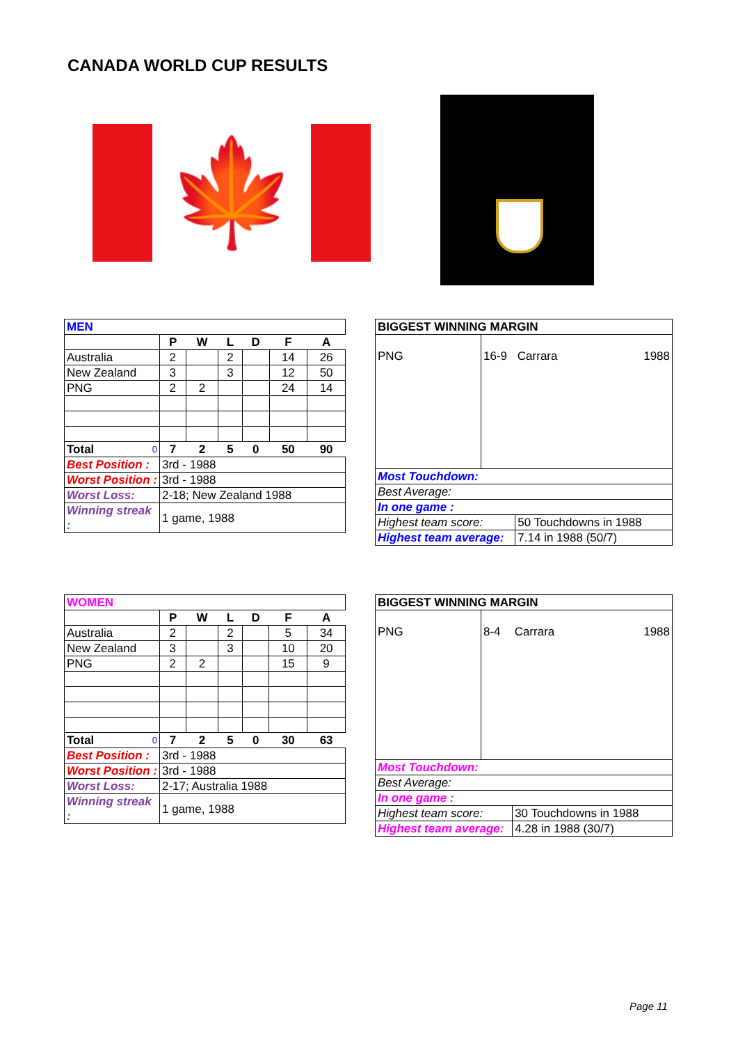CANADA WORLD CUP RESULTS
🍁
| MEN | | | | | | |
| | P | W | L | D | F | A |
| Australia | 2 | | 2 | | 14 | 26 |
| New Zealand | 3 | | 3 | | 12 | 50 |
| PNG | 2 | 2 | | | 24 | 14 |
| Total 0 | 7 | 2 | 5 | 0 | 50 | 90 |
| Best Position : | 3rd - 1988 | | | | | |
| Worst Position : | 3rd - 1988 | | | | | |
| Worst Loss: | 2-18; New Zealand 1988 | | | | | |
| Winning streak : | 1 game, 1988 | | | | | |
| BIGGEST WINNING MARGIN | | | |
| PNG | 16-9 | Carrara | 1988 |
| Most Touchdown: | | | |
| Best Average: | | | |
| In one game : | | | |
| Highest team score: | | 50 Touchdowns in 1988 | |
| Highest team average: | | 7.14 in 1988 (50/7) | |
| WOMEN | | | | | | |
| | P | W | L | D | F | A |
| Australia | 2 | | 2 | | 5 | 34 |
| New Zealand | 3 | | 3 | | 10 | 20 |
| PNG | 2 | 2 | | | 15 | 9 |
| Total 0 | 7 | 2 | 5 | 0 | 30 | 63 |
| Best Position : | 3rd - 1988 | | | | | |
| Worst Position : | 3rd - 1988 | | | | | |
| Worst Loss: | 2-17; Australia 1988 | | | | | |
| Winning streak : | 1 game, 1988 | | | | | |
| BIGGEST WINNING MARGIN | | | |
| PNG | 8-4 | Carrara | 1988 |
| Most Touchdown: | | | |
| Best Average: | | | |
| In one game : | | | |
| Highest team score: | | 30 Touchdowns in 1988 | |
| Highest team average: | | 4.28 in 1988 (30/7) | |
Page 11